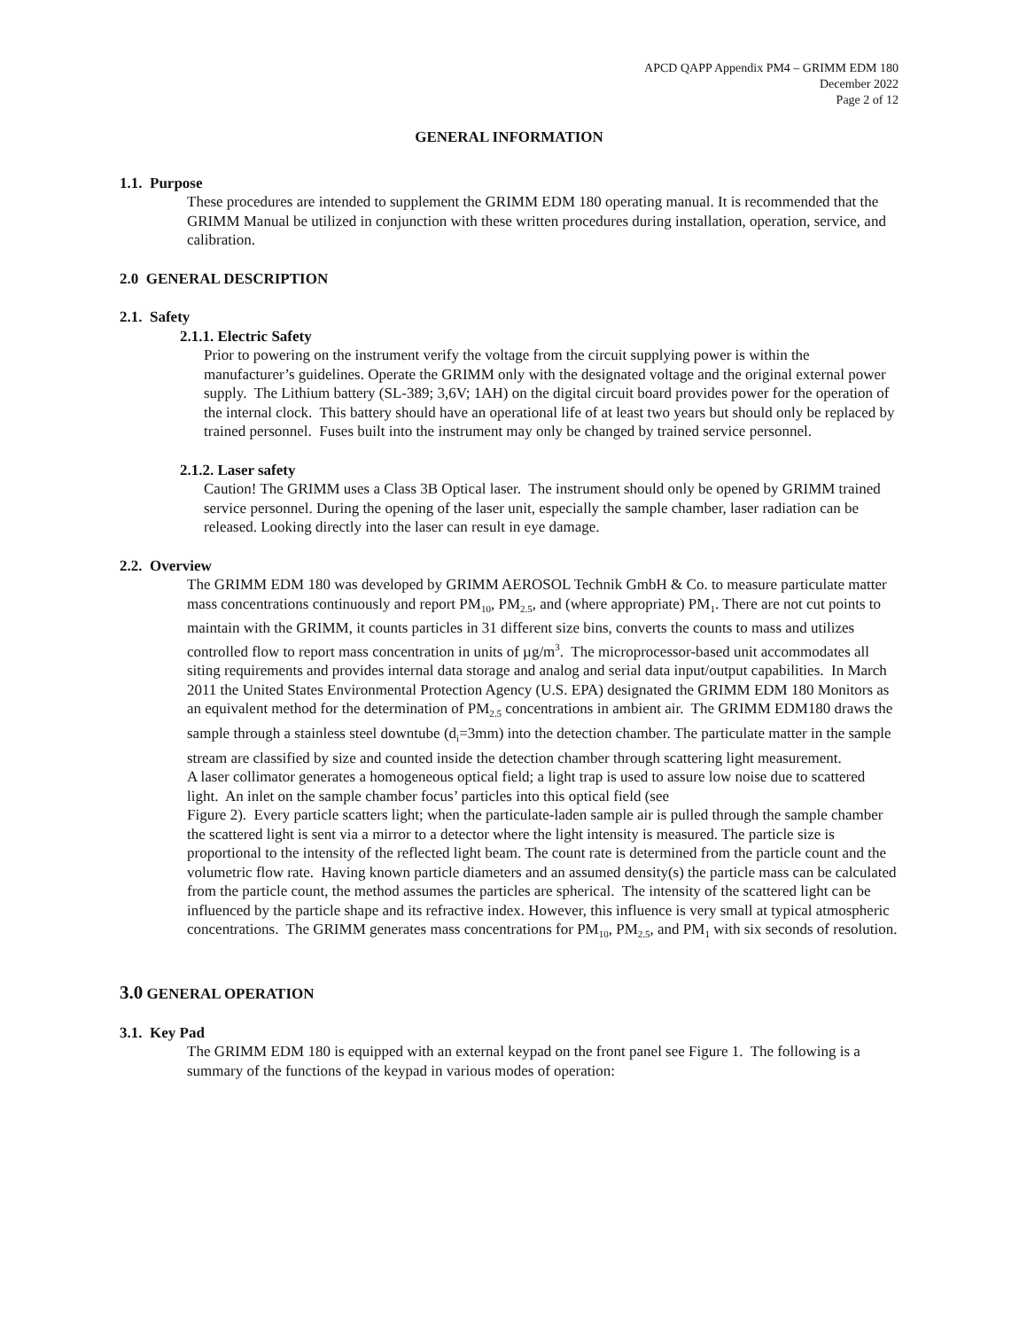APCD QAPP Appendix PM4 – GRIMM EDM 180
December 2022
Page 2 of 12
GENERAL INFORMATION
1.1. Purpose
These procedures are intended to supplement the GRIMM EDM 180 operating manual. It is recommended that the GRIMM Manual be utilized in conjunction with these written procedures during installation, operation, service, and calibration.
2.0 GENERAL DESCRIPTION
2.1. Safety
2.1.1. Electric Safety
Prior to powering on the instrument verify the voltage from the circuit supplying power is within the manufacturer’s guidelines. Operate the GRIMM only with the designated voltage and the original external power supply. The Lithium battery (SL-389; 3,6V; 1AH) on the digital circuit board provides power for the operation of the internal clock. This battery should have an operational life of at least two years but should only be replaced by trained personnel. Fuses built into the instrument may only be changed by trained service personnel.
2.1.2. Laser safety
Caution! The GRIMM uses a Class 3B Optical laser. The instrument should only be opened by GRIMM trained service personnel. During the opening of the laser unit, especially the sample chamber, laser radiation can be released. Looking directly into the laser can result in eye damage.
2.2. Overview
The GRIMM EDM 180 was developed by GRIMM AEROSOL Technik GmbH & Co. to measure particulate matter mass concentrations continuously and report PM<sub>10</sub>, PM<sub>2.5</sub>, and (where appropriate) PM<sub>1</sub>. There are not cut points to maintain with the GRIMM, it counts particles in 31 different size bins, converts the counts to mass and utilizes controlled flow to report mass concentration in units of µg/m<sup>3</sup>. The microprocessor-based unit accommodates all siting requirements and provides internal data storage and analog and serial data input/output capabilities. In March 2011 the United States Environmental Protection Agency (U.S. EPA) designated the GRIMM EDM 180 Monitors as an equivalent method for the determination of PM<sub>2.5</sub> concentrations in ambient air. The GRIMM EDM180 draws the sample through a stainless steel downtube (d<sub>i</sub>=3mm) into the detection chamber. The particulate matter in the sample stream are classified by size and counted inside the detection chamber through scattering light measurement.
A laser collimator generates a homogeneous optical field; a light trap is used to assure low noise due to scattered light. An inlet on the sample chamber focus’ particles into this optical field (see
Figure 2). Every particle scatters light; when the particulate-laden sample air is pulled through the sample chamber the scattered light is sent via a mirror to a detector where the light intensity is measured. The particle size is proportional to the intensity of the reflected light beam. The count rate is determined from the particle count and the volumetric flow rate. Having known particle diameters and an assumed density(s) the particle mass can be calculated from the particle count, the method assumes the particles are spherical. The intensity of the scattered light can be influenced by the particle shape and its refractive index. However, this influence is very small at typical atmospheric concentrations. The GRIMM generates mass concentrations for PM<sub>10</sub>, PM<sub>2.5</sub>, and PM<sub>1</sub> with six seconds of resolution.
3.0 GENERAL OPERATION
3.1. Key Pad
The GRIMM EDM 180 is equipped with an external keypad on the front panel see Figure 1. The following is a summary of the functions of the keypad in various modes of operation: